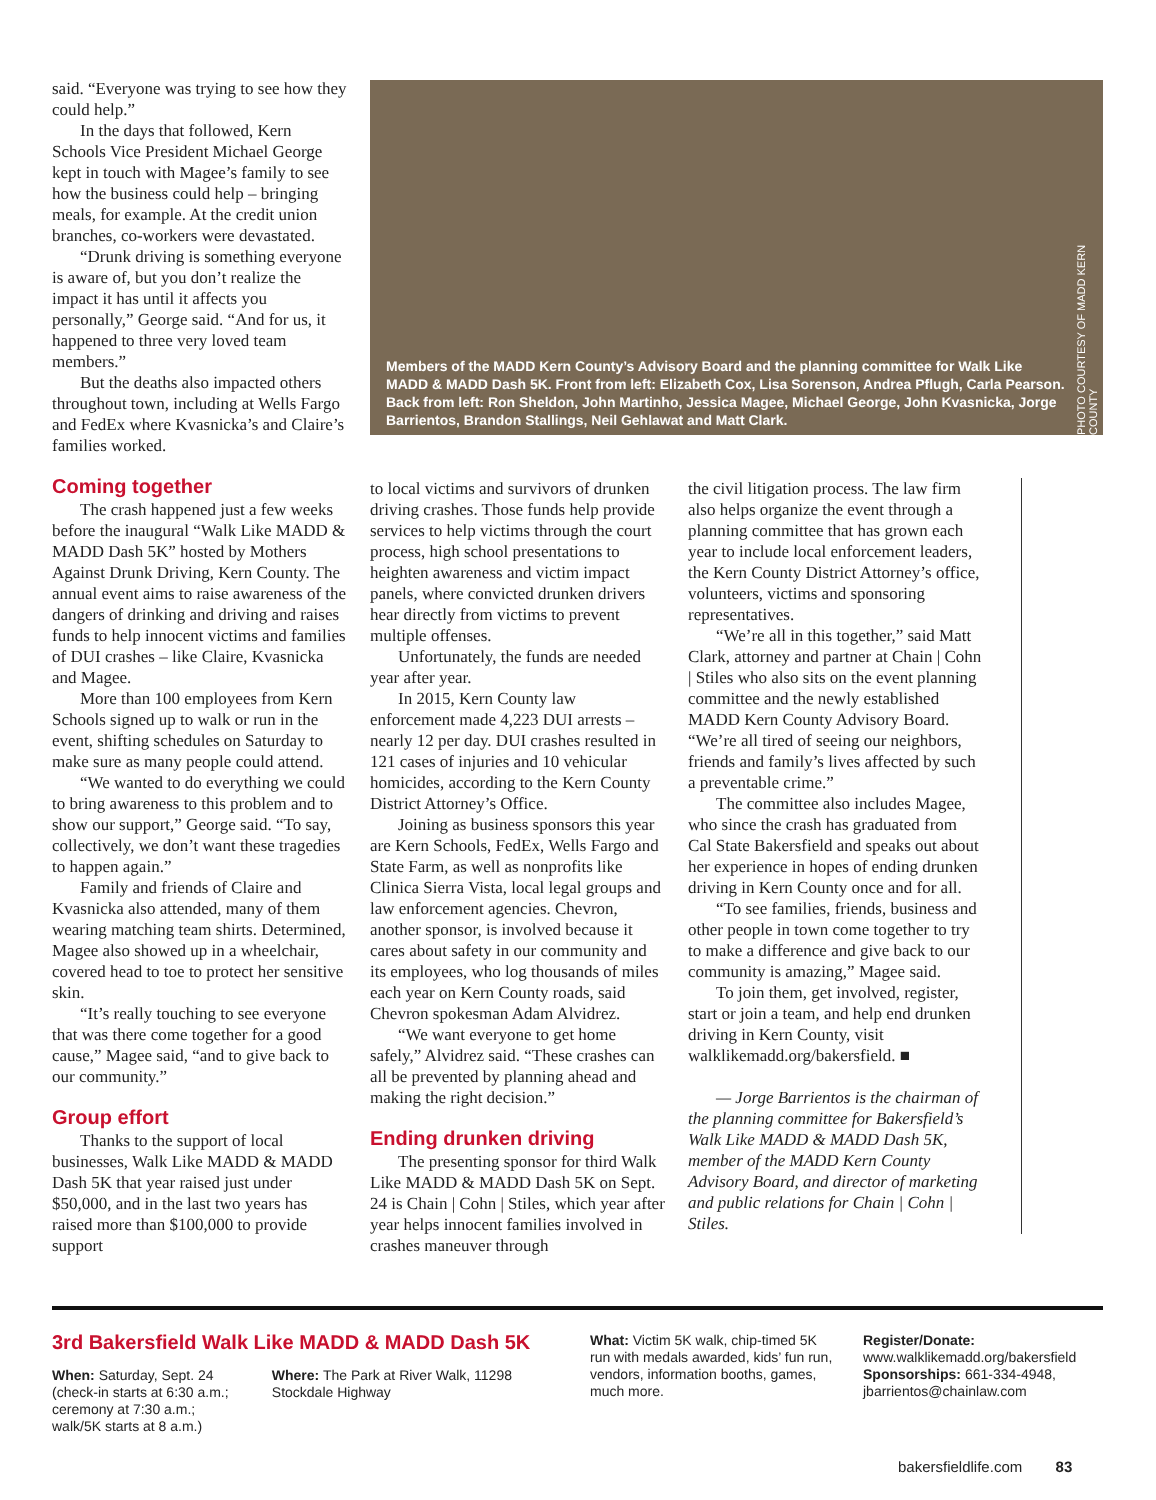said. “Everyone was trying to see how they could help.”
In the days that followed, Kern Schools Vice President Michael George kept in touch with Magee’s family to see how the business could help – bringing meals, for example. At the credit union branches, co-workers were devastated.
“Drunk driving is something everyone is aware of, but you don’t realize the impact it has until it affects you personally,” George said. “And for us, it happened to three very loved team members.”
But the deaths also impacted others throughout town, including at Wells Fargo and FedEx where Kvasnicka’s and Claire’s families worked.
Coming together
The crash happened just a few weeks before the inaugural “Walk Like MADD & MADD Dash 5K” hosted by Mothers Against Drunk Driving, Kern County. The annual event aims to raise awareness of the dangers of drinking and driving and raises funds to help innocent victims and families of DUI crashes – like Claire, Kvasnicka and Magee.
More than 100 employees from Kern Schools signed up to walk or run in the event, shifting schedules on Saturday to make sure as many people could attend.
“We wanted to do everything we could to bring awareness to this problem and to show our support,” George said. “To say, collectively, we don’t want these tragedies to happen again.”
Family and friends of Claire and Kvasnicka also attended, many of them wearing matching team shirts. Determined, Magee also showed up in a wheelchair, covered head to toe to protect her sensitive skin.
“It’s really touching to see everyone that was there come together for a good cause,” Magee said, “and to give back to our community.”
Group effort
Thanks to the support of local businesses, Walk Like MADD & MADD Dash 5K that year raised just under $50,000, and in the last two years has raised more than $100,000 to provide support
Members of the MADD Kern County’s Advisory Board and the planning committee for Walk Like MADD & MADD Dash 5K. Front from left: Elizabeth Cox, Lisa Sorenson, Andrea Pflugh, Carla Pearson. Back from left: Ron Sheldon, John Martinho, Jessica Magee, Michael George, John Kvasnicka, Jorge Barrientos, Brandon Stallings, Neil Gehlawat and Matt Clark.
PHOTO COURTESY OF MADD KERN COUNTY
to local victims and survivors of drunken driving crashes. Those funds help provide services to help victims through the court process, high school presentations to heighten awareness and victim impact panels, where convicted drunken drivers hear directly from victims to prevent multiple offenses.
Unfortunately, the funds are needed year after year.
In 2015, Kern County law enforcement made 4,223 DUI arrests – nearly 12 per day. DUI crashes resulted in 121 cases of injuries and 10 vehicular homicides, according to the Kern County District Attorney’s Office.
Joining as business sponsors this year are Kern Schools, FedEx, Wells Fargo and State Farm, as well as nonprofits like Clinica Sierra Vista, local legal groups and law enforcement agencies. Chevron, another sponsor, is involved because it cares about safety in our community and its employees, who log thousands of miles each year on Kern County roads, said Chevron spokesman Adam Alvidrez.
“We want everyone to get home safely,” Alvidrez said. “These crashes can all be prevented by planning ahead and making the right decision.”
Ending drunken driving
The presenting sponsor for third Walk Like MADD & MADD Dash 5K on Sept. 24 is Chain | Cohn | Stiles, which year after year helps innocent families involved in crashes maneuver through
the civil litigation process. The law firm also helps organize the event through a planning committee that has grown each year to include local enforcement leaders, the Kern County District Attorney’s office, volunteers, victims and sponsoring representatives.
“We’re all in this together,” said Matt Clark, attorney and partner at Chain | Cohn | Stiles who also sits on the event planning committee and the newly established MADD Kern County Advisory Board. “We’re all tired of seeing our neighbors, friends and family’s lives affected by such a preventable crime.”
The committee also includes Magee, who since the crash has graduated from Cal State Bakersfield and speaks out about her experience in hopes of ending drunken driving in Kern County once and for all.
“To see families, friends, business and other people in town come together to try to make a difference and give back to our community is amazing,” Magee said.
To join them, get involved, register, start or join a team, and help end drunken driving in Kern County, visit walklikemadd.org/bakersfield. ■
— Jorge Barrientos is the chairman of the planning committee for Bakersfield’s Walk Like MADD & MADD Dash 5K, member of the MADD Kern County Advisory Board, and director of marketing and public relations for Chain | Cohn | Stiles.
3rd Bakersfield Walk Like MADD & MADD Dash 5K
When: Saturday, Sept. 24 (check-in starts at 6:30 a.m.; ceremony at 7:30 a.m.; walk/5K starts at 8 a.m.)
Where: The Park at River Walk, 11298 Stockdale Highway
What: Victim 5K walk, chip-timed 5K run with medals awarded, kids’ fun run, vendors, information booths, games, much more.
Register/Donate: www.walklikemadd.org/bakersfield
Sponsorships: 661-334-4948, jbarrientos@chainlaw.com
bakersfieldlife.com 83